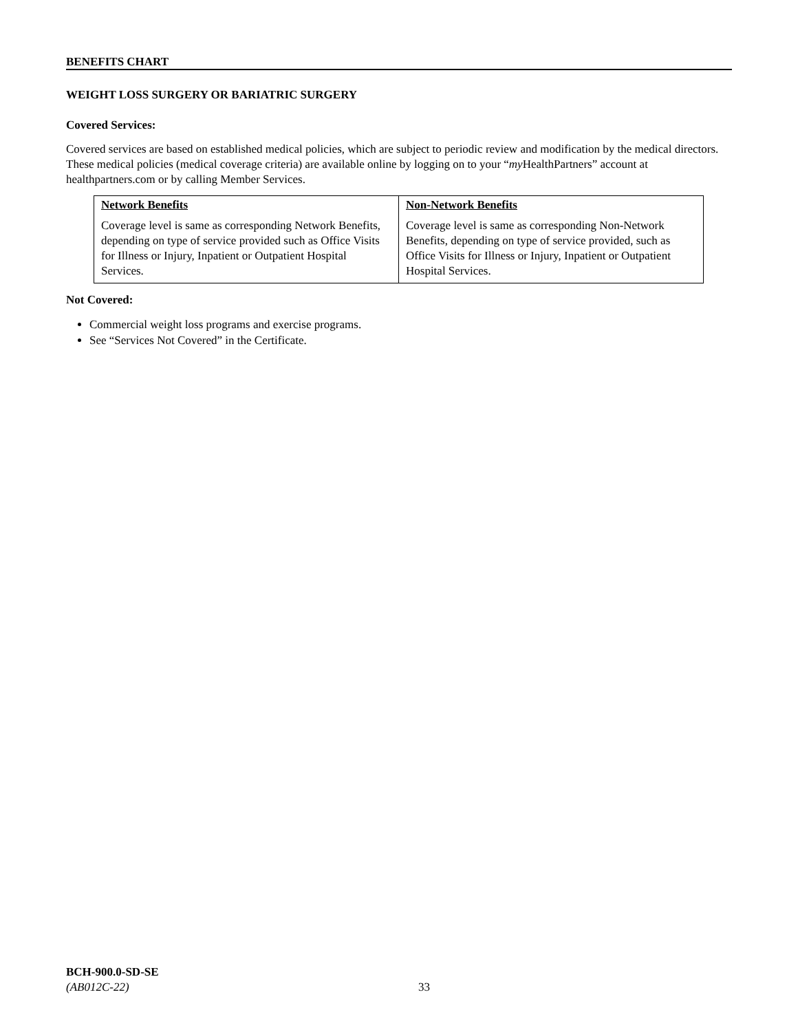BENEFITS CHART
WEIGHT LOSS SURGERY OR BARIATRIC SURGERY
Covered Services:
Covered services are based on established medical policies, which are subject to periodic review and modification by the medical directors. These medical policies (medical coverage criteria) are available online by logging on to your “my HealthPartners” account at healthpartners.com or by calling Member Services.
| Network Benefits | Non-Network Benefits |
| --- | --- |
| Coverage level is same as corresponding Network Benefits, depending on type of service provided such as Office Visits for Illness or Injury, Inpatient or Outpatient Hospital Services. | Coverage level is same as corresponding Non-Network Benefits, depending on type of service provided, such as Office Visits for Illness or Injury, Inpatient or Outpatient Hospital Services. |
Not Covered:
Commercial weight loss programs and exercise programs.
See “Services Not Covered” in the Certificate.
BCH-900.0-SD-SE
(AB012C-22)
33